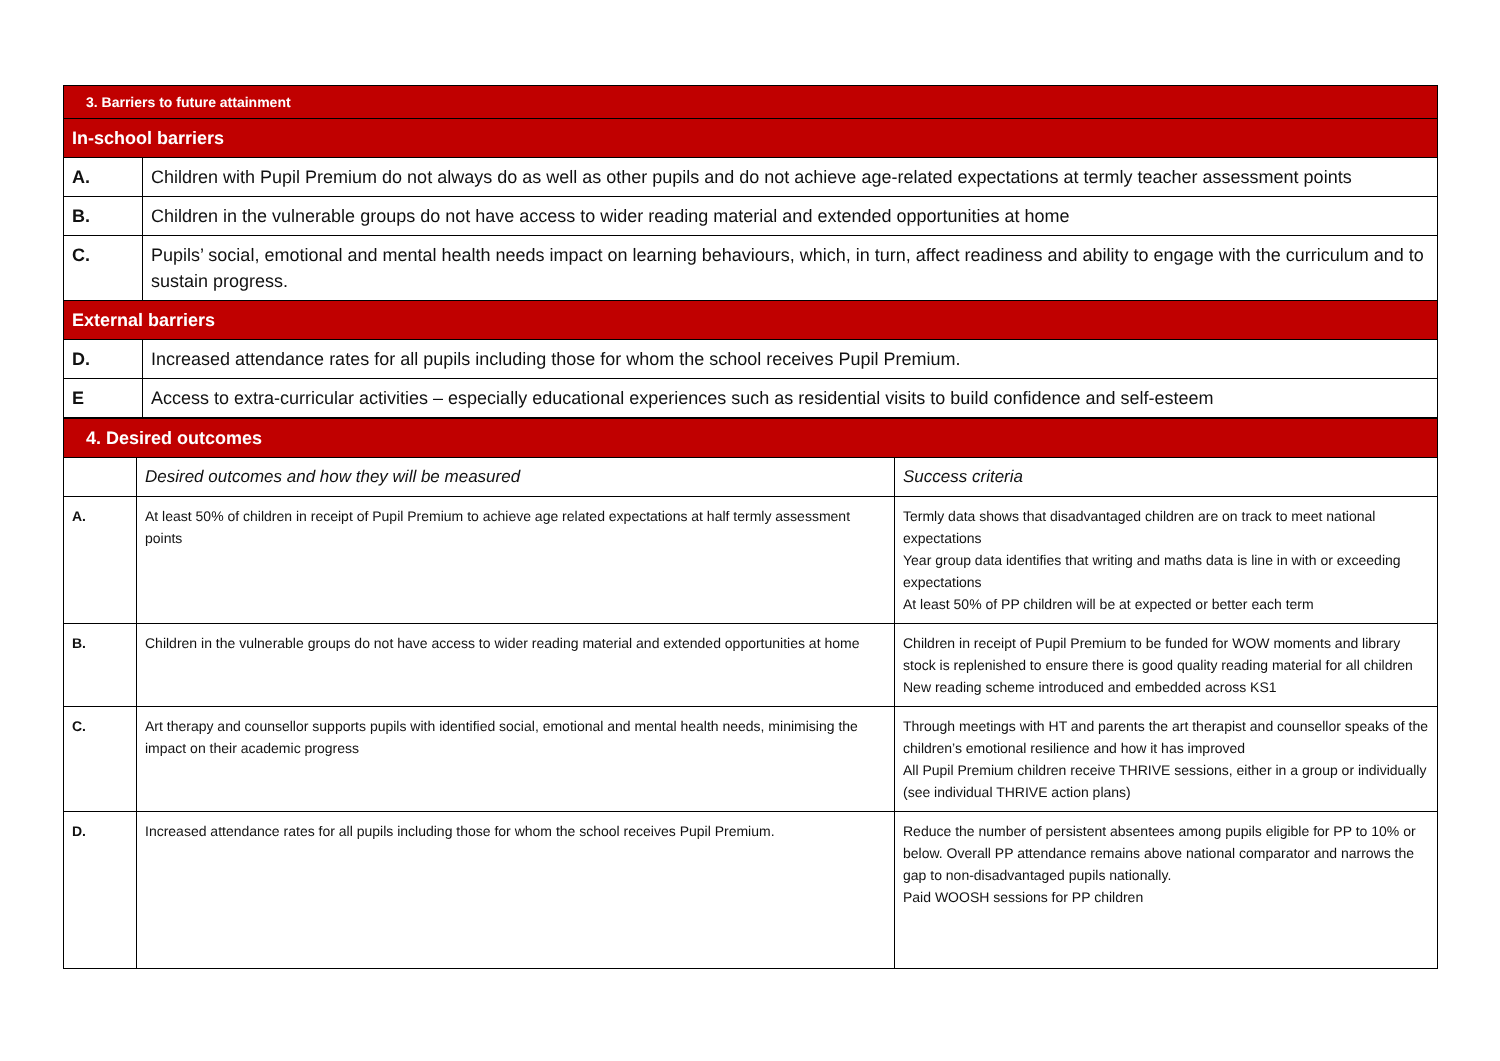| 3. Barriers to future attainment | |
| In-school barriers | |
| A. | Children with Pupil Premium do not always do as well as other pupils and do not achieve age-related expectations at termly teacher assessment points |
| B. | Children in the vulnerable groups do not have access to wider reading material and extended opportunities at home |
| C. | Pupils’ social, emotional and mental health needs impact on learning behaviours, which, in turn, affect readiness and ability to engage with the curriculum and to sustain progress. |
| External barriers | |
| D. | Increased attendance rates for all pupils including those for whom the school receives Pupil Premium. |
| E | Access to extra-curricular activities – especially educational experiences such as residential visits to build confidence and self-esteem |
| 4. Desired outcomes | | |
| | Desired outcomes and how they will be measured | Success criteria |
| A. | At least 50% of children in receipt of Pupil Premium to achieve age related expectations at half termly assessment points | Termly data shows that disadvantaged children are on track to meet national expectations Year group data identifies that writing and maths data is line in with or exceeding expectations At least 50% of PP children will be at expected or better each term |
| B. | Children in the vulnerable groups do not have access to wider reading material and extended opportunities at home | Children in receipt of Pupil Premium to be funded for WOW moments and library stock is replenished to ensure there is good quality reading material for all children New reading scheme introduced and embedded across KS1 |
| C. | Art therapy and counsellor supports pupils with identified social, emotional and mental health needs, minimising the impact on their academic progress | Through meetings with HT and parents the art therapist and counsellor speaks of the children’s emotional resilience and how it has improved All Pupil Premium children receive THRIVE sessions, either in a group or individually (see individual THRIVE action plans) |
| D. | Increased attendance rates for all pupils including those for whom the school receives Pupil Premium. | Reduce the number of persistent absentees among pupils eligible for PP to 10% or below. Overall PP attendance remains above national comparator and narrows the gap to non-disadvantaged pupils nationally. Paid WOOSH sessions for PP children |